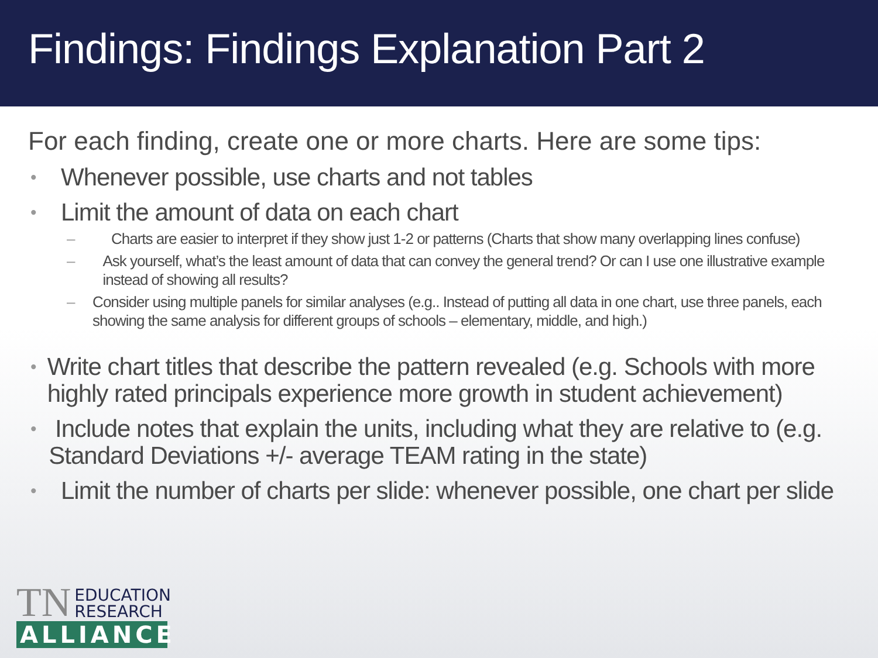Findings: Findings Explanation Part 2
For each finding, create one or more charts. Here are some tips:
• Whenever possible, use charts and not tables
• Limit the amount of data on each chart
– Charts are easier to interpret if they show just 1-2 or patterns (Charts that show many overlapping lines confuse)
– Ask yourself, what’s the least amount of data that can convey the general trend? Or can I use one illustrative example instead of showing all results?
– Consider using multiple panels for similar analyses (e.g.. Instead of putting all data in one chart, use three panels, each showing the same analysis for different groups of schools – elementary, middle, and high.)
• Write chart titles that describe the pattern revealed (e.g. Schools with more highly rated principals experience more growth in student achievement)
• Include notes that explain the units, including what they are relative to (e.g. Standard Deviations +/- average TEAM rating in the state)
• Limit the number of charts per slide: whenever possible, one chart per slide
TN EDUCATION
RESEARCH
ALLIANCE